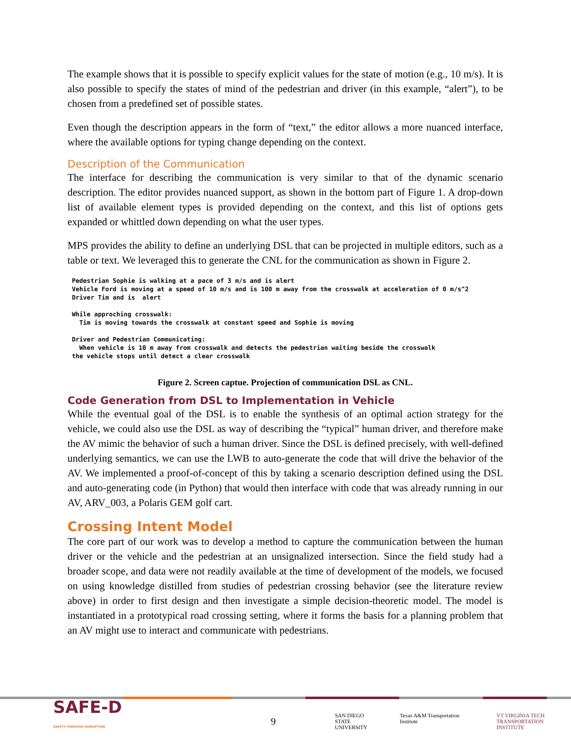The example shows that it is possible to specify explicit values for the state of motion (e.g., 10 m/s). It is also possible to specify the states of mind of the pedestrian and driver (in this example, “alert”), to be chosen from a predefined set of possible states.
Even though the description appears in the form of “text,” the editor allows a more nuanced interface, where the available options for typing change depending on the context.
Description of the Communication
The interface for describing the communication is very similar to that of the dynamic scenario description. The editor provides nuanced support, as shown in the bottom part of Figure 1. A drop-down list of available element types is provided depending on the context, and this list of options gets expanded or whittled down depending on what the user types.
MPS provides the ability to define an underlying DSL that can be projected in multiple editors, such as a table or text. We leveraged this to generate the CNL for the communication as shown in Figure 2.
Pedestrian Sophie is walking at a pace of 3 m/s and is alert
Vehicle Ford is moving at a speed of 10 m/s and is 100 m away from the crosswalk at acceleration of 0 m/s^2
Driver Tim and is  alert

While approching crosswalk:
  Tim is moving towards the crosswalk at constant speed and Sophie is moving

Driver and Pedestrian Communicating:
  When vehicle is 10 m away from crosswalk and detects the pedestrian waiting beside the crosswalk
the vehicle stops until detect a clear crosswalk
Figure 2. Screen captue. Projection of communication DSL as CNL.
Code Generation from DSL to Implementation in Vehicle
While the eventual goal of the DSL is to enable the synthesis of an optimal action strategy for the vehicle, we could also use the DSL as way of describing the “typical” human driver, and therefore make the AV mimic the behavior of such a human driver. Since the DSL is defined precisely, with well-defined underlying semantics, we can use the LWB to auto-generate the code that will drive the behavior of the AV. We implemented a proof-of-concept of this by taking a scenario description defined using the DSL and auto-generating code (in Python) that would then interface with code that was already running in our AV, ARV_003, a Polaris GEM golf cart.
Crossing Intent Model
The core part of our work was to develop a method to capture the communication between the human driver or the vehicle and the pedestrian at an unsignalized intersection. Since the field study had a broader scope, and data were not readily available at the time of development of the models, we focused on using knowledge distilled from studies of pedestrian crossing behavior (see the literature review above) in order to first design and then investigate a simple decision-theoretic model. The model is instantiated in a prototypical road crossing setting, where it forms the basis for a planning problem that an AV might use to interact and communicate with pedestrians.
SAFE-D
SAFETY THROUGH DISRUPTION
9
SAN DIEGO STATE
UNIVERSITY Texas A&M Transportation Institute VT VIRGINIA TECH
TRANSPORTATION INSTITUTE